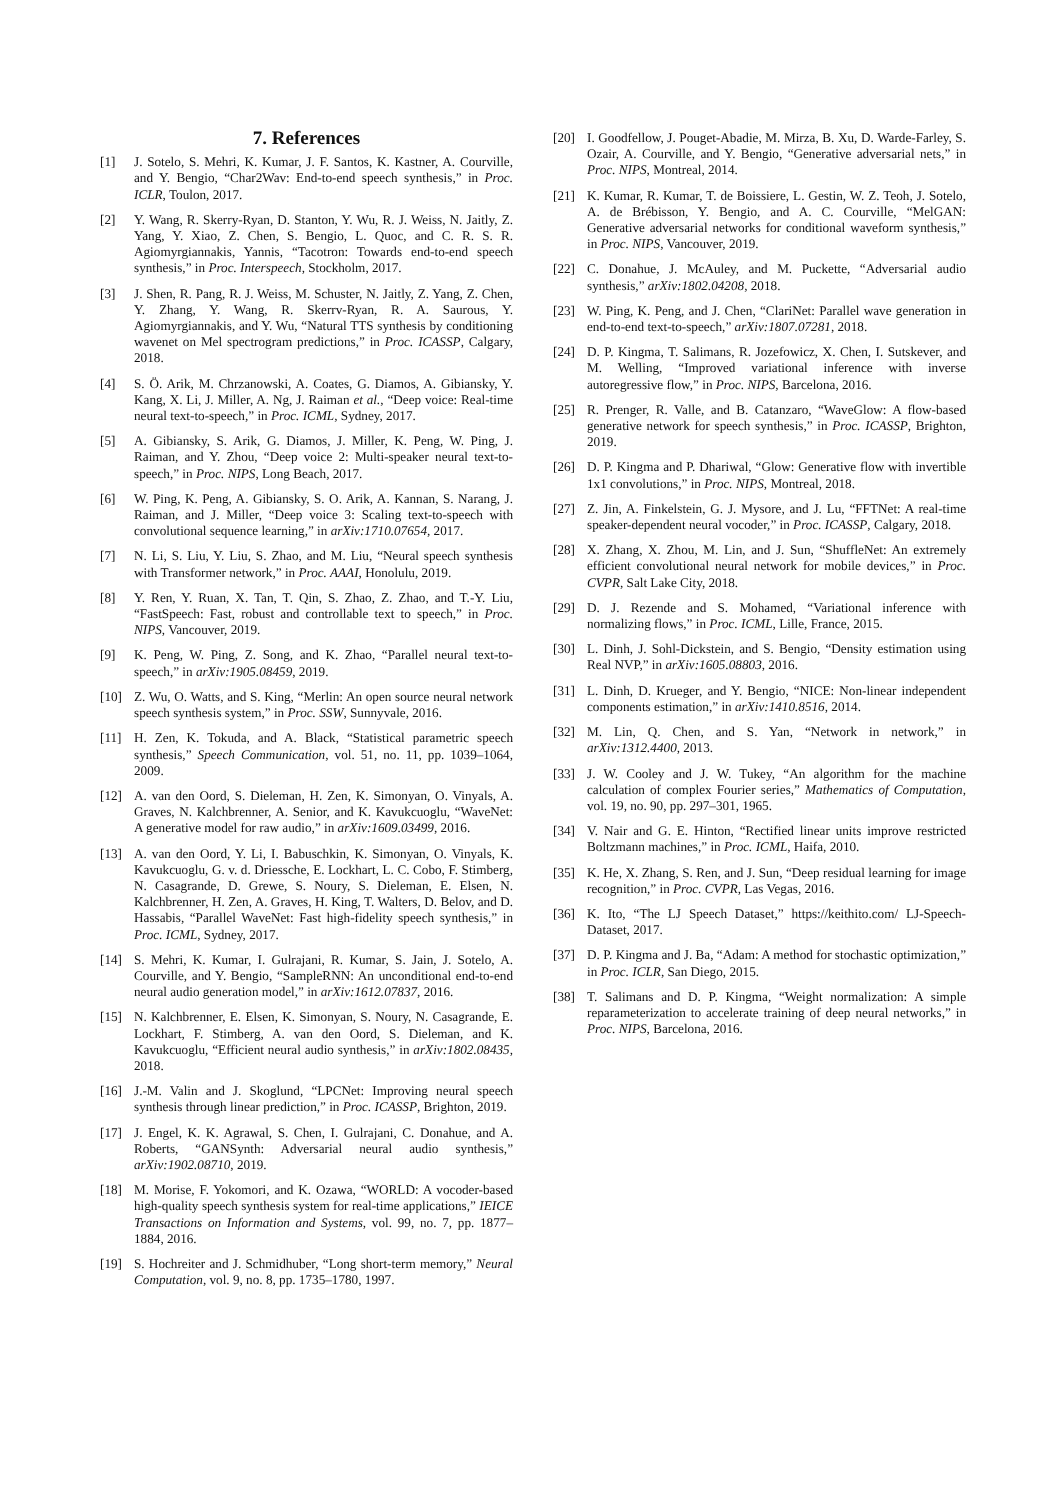7. References
[1] J. Sotelo, S. Mehri, K. Kumar, J. F. Santos, K. Kastner, A. Courville, and Y. Bengio, “Char2Wav: End-to-end speech synthesis,” in Proc. ICLR, Toulon, 2017.
[2] Y. Wang, R. Skerry-Ryan, D. Stanton, Y. Wu, R. J. Weiss, N. Jaitly, Z. Yang, Y. Xiao, Z. Chen, S. Bengio, L. Quoc, and C. R. S. R. Agiomyrgiannakis, Yannis, “Tacotron: Towards end-to-end speech synthesis,” in Proc. Interspeech, Stockholm, 2017.
[3] J. Shen, R. Pang, R. J. Weiss, M. Schuster, N. Jaitly, Z. Yang, Z. Chen, Y. Zhang, Y. Wang, R. Skerrv-Ryan, R. A. Saurous, Y. Agiomyrgiannakis, and Y. Wu, “Natural TTS synthesis by conditioning wavenet on Mel spectrogram predictions,” in Proc. ICASSP, Calgary, 2018.
[4] S. Ö. Arik, M. Chrzanowski, A. Coates, G. Diamos, A. Gibiansky, Y. Kang, X. Li, J. Miller, A. Ng, J. Raiman et al., “Deep voice: Real-time neural text-to-speech,” in Proc. ICML, Sydney, 2017.
[5] A. Gibiansky, S. Arik, G. Diamos, J. Miller, K. Peng, W. Ping, J. Raiman, and Y. Zhou, “Deep voice 2: Multi-speaker neural text-to-speech,” in Proc. NIPS, Long Beach, 2017.
[6] W. Ping, K. Peng, A. Gibiansky, S. O. Arik, A. Kannan, S. Narang, J. Raiman, and J. Miller, “Deep voice 3: Scaling text-to-speech with convolutional sequence learning,” in arXiv:1710.07654, 2017.
[7] N. Li, S. Liu, Y. Liu, S. Zhao, and M. Liu, “Neural speech synthesis with Transformer network,” in Proc. AAAI, Honolulu, 2019.
[8] Y. Ren, Y. Ruan, X. Tan, T. Qin, S. Zhao, Z. Zhao, and T.-Y. Liu, “FastSpeech: Fast, robust and controllable text to speech,” in Proc. NIPS, Vancouver, 2019.
[9] K. Peng, W. Ping, Z. Song, and K. Zhao, “Parallel neural text-to-speech,” in arXiv:1905.08459, 2019.
[10] Z. Wu, O. Watts, and S. King, “Merlin: An open source neural network speech synthesis system,” in Proc. SSW, Sunnyvale, 2016.
[11] H. Zen, K. Tokuda, and A. Black, “Statistical parametric speech synthesis,” Speech Communication, vol. 51, no. 11, pp. 1039–1064, 2009.
[12] A. van den Oord, S. Dieleman, H. Zen, K. Simonyan, O. Vinyals, A. Graves, N. Kalchbrenner, A. Senior, and K. Kavukcuoglu, “WaveNet: A generative model for raw audio,” in arXiv:1609.03499, 2016.
[13] A. van den Oord, Y. Li, I. Babuschkin, K. Simonyan, O. Vinyals, K. Kavukcuoglu, G. v. d. Driessche, E. Lockhart, L. C. Cobo, F. Stimberg, N. Casagrande, D. Grewe, S. Noury, S. Dieleman, E. Elsen, N. Kalchbrenner, H. Zen, A. Graves, H. King, T. Walters, D. Belov, and D. Hassabis, “Parallel WaveNet: Fast high-fidelity speech synthesis,” in Proc. ICML, Sydney, 2017.
[14] S. Mehri, K. Kumar, I. Gulrajani, R. Kumar, S. Jain, J. Sotelo, A. Courville, and Y. Bengio, “SampleRNN: An unconditional end-to-end neural audio generation model,” in arXiv:1612.07837, 2016.
[15] N. Kalchbrenner, E. Elsen, K. Simonyan, S. Noury, N. Casagrande, E. Lockhart, F. Stimberg, A. van den Oord, S. Dieleman, and K. Kavukcuoglu, “Efficient neural audio synthesis,” in arXiv:1802.08435, 2018.
[16] J.-M. Valin and J. Skoglund, “LPCNet: Improving neural speech synthesis through linear prediction,” in Proc. ICASSP, Brighton, 2019.
[17] J. Engel, K. K. Agrawal, S. Chen, I. Gulrajani, C. Donahue, and A. Roberts, “GANSynth: Adversarial neural audio synthesis,” arXiv:1902.08710, 2019.
[18] M. Morise, F. Yokomori, and K. Ozawa, “WORLD: A vocoder-based high-quality speech synthesis system for real-time applications,” IEICE Transactions on Information and Systems, vol. 99, no. 7, pp. 1877–1884, 2016.
[19] S. Hochreiter and J. Schmidhuber, “Long short-term memory,” Neural Computation, vol. 9, no. 8, pp. 1735–1780, 1997.
[20] I. Goodfellow, J. Pouget-Abadie, M. Mirza, B. Xu, D. Warde-Farley, S. Ozair, A. Courville, and Y. Bengio, “Generative adversarial nets,” in Proc. NIPS, Montreal, 2014.
[21] K. Kumar, R. Kumar, T. de Boissiere, L. Gestin, W. Z. Teoh, J. Sotelo, A. de Brébisson, Y. Bengio, and A. C. Courville, “MelGAN: Generative adversarial networks for conditional waveform synthesis,” in Proc. NIPS, Vancouver, 2019.
[22] C. Donahue, J. McAuley, and M. Puckette, “Adversarial audio synthesis,” arXiv:1802.04208, 2018.
[23] W. Ping, K. Peng, and J. Chen, “ClariNet: Parallel wave generation in end-to-end text-to-speech,” arXiv:1807.07281, 2018.
[24] D. P. Kingma, T. Salimans, R. Jozefowicz, X. Chen, I. Sutskever, and M. Welling, “Improved variational inference with inverse autoregressive flow,” in Proc. NIPS, Barcelona, 2016.
[25] R. Prenger, R. Valle, and B. Catanzaro, “WaveGlow: A flow-based generative network for speech synthesis,” in Proc. ICASSP, Brighton, 2019.
[26] D. P. Kingma and P. Dhariwal, “Glow: Generative flow with invertible 1x1 convolutions,” in Proc. NIPS, Montreal, 2018.
[27] Z. Jin, A. Finkelstein, G. J. Mysore, and J. Lu, “FFTNet: A real-time speaker-dependent neural vocoder,” in Proc. ICASSP, Calgary, 2018.
[28] X. Zhang, X. Zhou, M. Lin, and J. Sun, “ShuffleNet: An extremely efficient convolutional neural network for mobile devices,” in Proc. CVPR, Salt Lake City, 2018.
[29] D. J. Rezende and S. Mohamed, “Variational inference with normalizing flows,” in Proc. ICML, Lille, France, 2015.
[30] L. Dinh, J. Sohl-Dickstein, and S. Bengio, “Density estimation using Real NVP,” in arXiv:1605.08803, 2016.
[31] L. Dinh, D. Krueger, and Y. Bengio, “NICE: Non-linear independent components estimation,” in arXiv:1410.8516, 2014.
[32] M. Lin, Q. Chen, and S. Yan, “Network in network,” in arXiv:1312.4400, 2013.
[33] J. W. Cooley and J. W. Tukey, “An algorithm for the machine calculation of complex Fourier series,” Mathematics of Computation, vol. 19, no. 90, pp. 297–301, 1965.
[34] V. Nair and G. E. Hinton, “Rectified linear units improve restricted Boltzmann machines,” in Proc. ICML, Haifa, 2010.
[35] K. He, X. Zhang, S. Ren, and J. Sun, “Deep residual learning for image recognition,” in Proc. CVPR, Las Vegas, 2016.
[36] K. Ito, “The LJ Speech Dataset,” https://keithito.com/ LJ-Speech-Dataset, 2017.
[37] D. P. Kingma and J. Ba, “Adam: A method for stochastic optimization,” in Proc. ICLR, San Diego, 2015.
[38] T. Salimans and D. P. Kingma, “Weight normalization: A simple reparameterization to accelerate training of deep neural networks,” in Proc. NIPS, Barcelona, 2016.